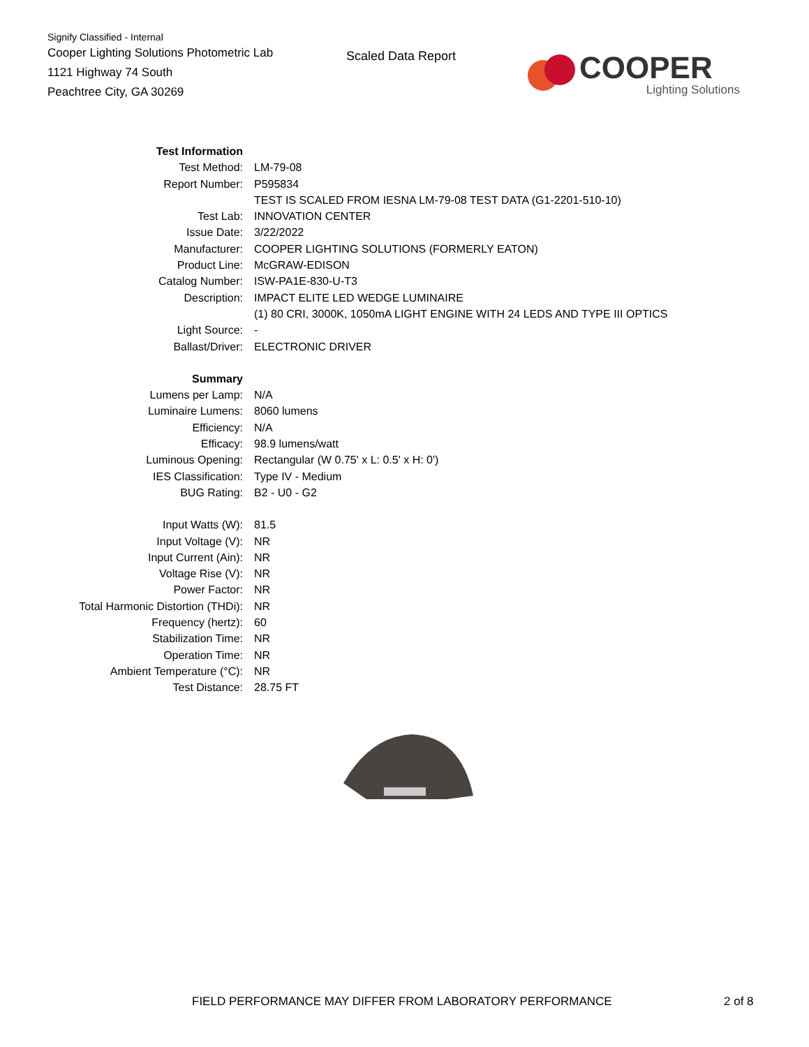Signify Classified - Internal
Cooper Lighting Solutions Photometric Lab
1121 Highway 74 South
Peachtree City, GA 30269
Scaled Data Report
COOPER
Lighting Solutions
| Test Information | |
| Test Method: | LM-79-08 |
| Report Number: | P595834 |
| | TEST IS SCALED FROM IESNA LM-79-08 TEST DATA (G1-2201-510-10) |
| Test Lab: | INNOVATION CENTER |
| Issue Date: | 3/22/2022 |
| Manufacturer: | COOPER LIGHTING SOLUTIONS (FORMERLY EATON) |
| Product Line: | McGRAW-EDISON |
| Catalog Number: | ISW-PA1E-830-U-T3 |
| Description: | IMPACT ELITE LED WEDGE LUMINAIRE |
| | (1) 80 CRI, 3000K, 1050mA LIGHT ENGINE WITH 24 LEDS AND TYPE III OPTICS |
| Light Source: | - |
| Ballast/Driver: | ELECTRONIC DRIVER |
| Summary | |
| Lumens per Lamp: | N/A |
| Luminaire Lumens: | 8060 lumens |
| Efficiency: | N/A |
| Efficacy: | 98.9 lumens/watt |
| Luminous Opening: | Rectangular (W 0.75' x L: 0.5' x H: 0') |
| IES Classification: | Type IV - Medium |
| BUG Rating: | B2 - U0 - G2 |
| Input Watts (W): | 81.5 |
| Input Voltage (V): | NR |
| Input Current (Ain): | NR |
| Voltage Rise (V): | NR |
| Power Factor: | NR |
| Total Harmonic Distortion (THDi): | NR |
| Frequency (hertz): | 60 |
| Stabilization Time: | NR |
| Operation Time: | NR |
| Ambient Temperature (°C): | NR |
| Test Distance: | 28.75 FT |
FIELD PERFORMANCE MAY DIFFER FROM LABORATORY PERFORMANCE
2 of 8